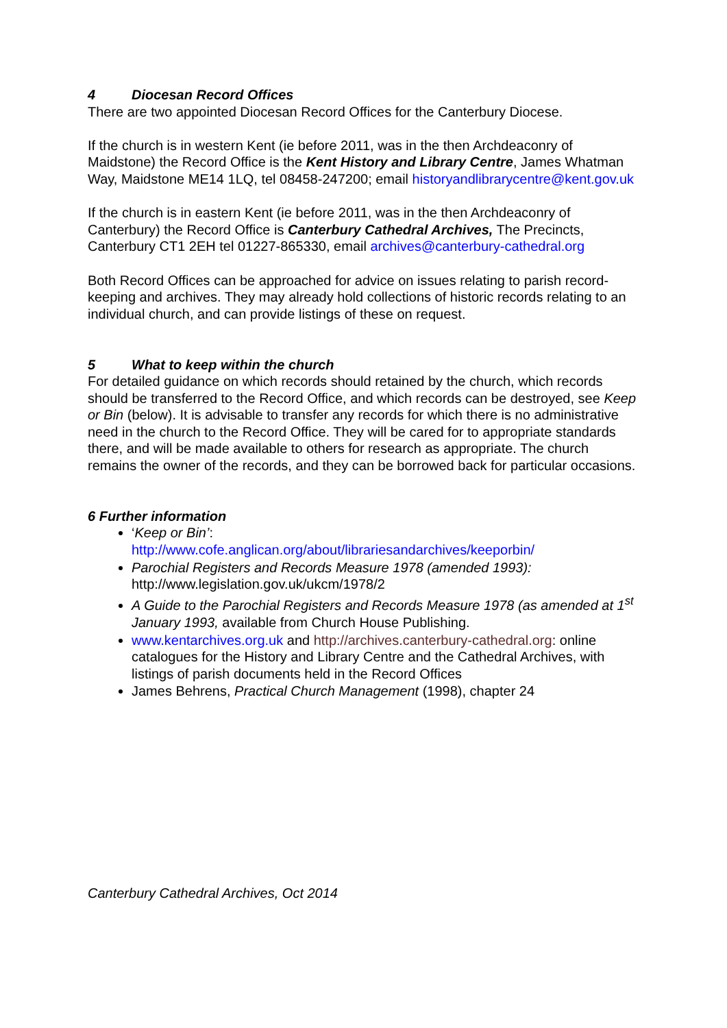4 Diocesan Record Offices
There are two appointed Diocesan Record Offices for the Canterbury Diocese.
If the church is in western Kent (ie before 2011, was in the then Archdeaconry of Maidstone) the Record Office is the Kent History and Library Centre, James Whatman Way, Maidstone ME14 1LQ, tel 08458-247200; email historyandlibrarycentre@kent.gov.uk
If the church is in eastern Kent (ie before 2011, was in the then Archdeaconry of Canterbury) the Record Office is Canterbury Cathedral Archives, The Precincts, Canterbury CT1 2EH tel 01227-865330, email archives@canterbury-cathedral.org
Both Record Offices can be approached for advice on issues relating to parish record-keeping and archives. They may already hold collections of historic records relating to an individual church, and can provide listings of these on request.
5 What to keep within the church
For detailed guidance on which records should retained by the church, which records should be transferred to the Record Office, and which records can be destroyed, see Keep or Bin (below). It is advisable to transfer any records for which there is no administrative need in the church to the Record Office. They will be cared for to appropriate standards there, and will be made available to others for research as appropriate. The church remains the owner of the records, and they can be borrowed back for particular occasions.
6 Further information
‘Keep or Bin’:
http://www.cofe.anglican.org/about/librariesandarchives/keeporbin/
Parochial Registers and Records Measure 1978 (amended 1993): http://www.legislation.gov.uk/ukcm/1978/2
A Guide to the Parochial Registers and Records Measure 1978 (as amended at 1<sup>st</sup> January 1993, available from Church House Publishing.
www.kentarchives.org.uk and http://archives.canterbury-cathedral.org: online catalogues for the History and Library Centre and the Cathedral Archives, with listings of parish documents held in the Record Offices
James Behrens, Practical Church Management (1998), chapter 24
Canterbury Cathedral Archives, Oct 2014